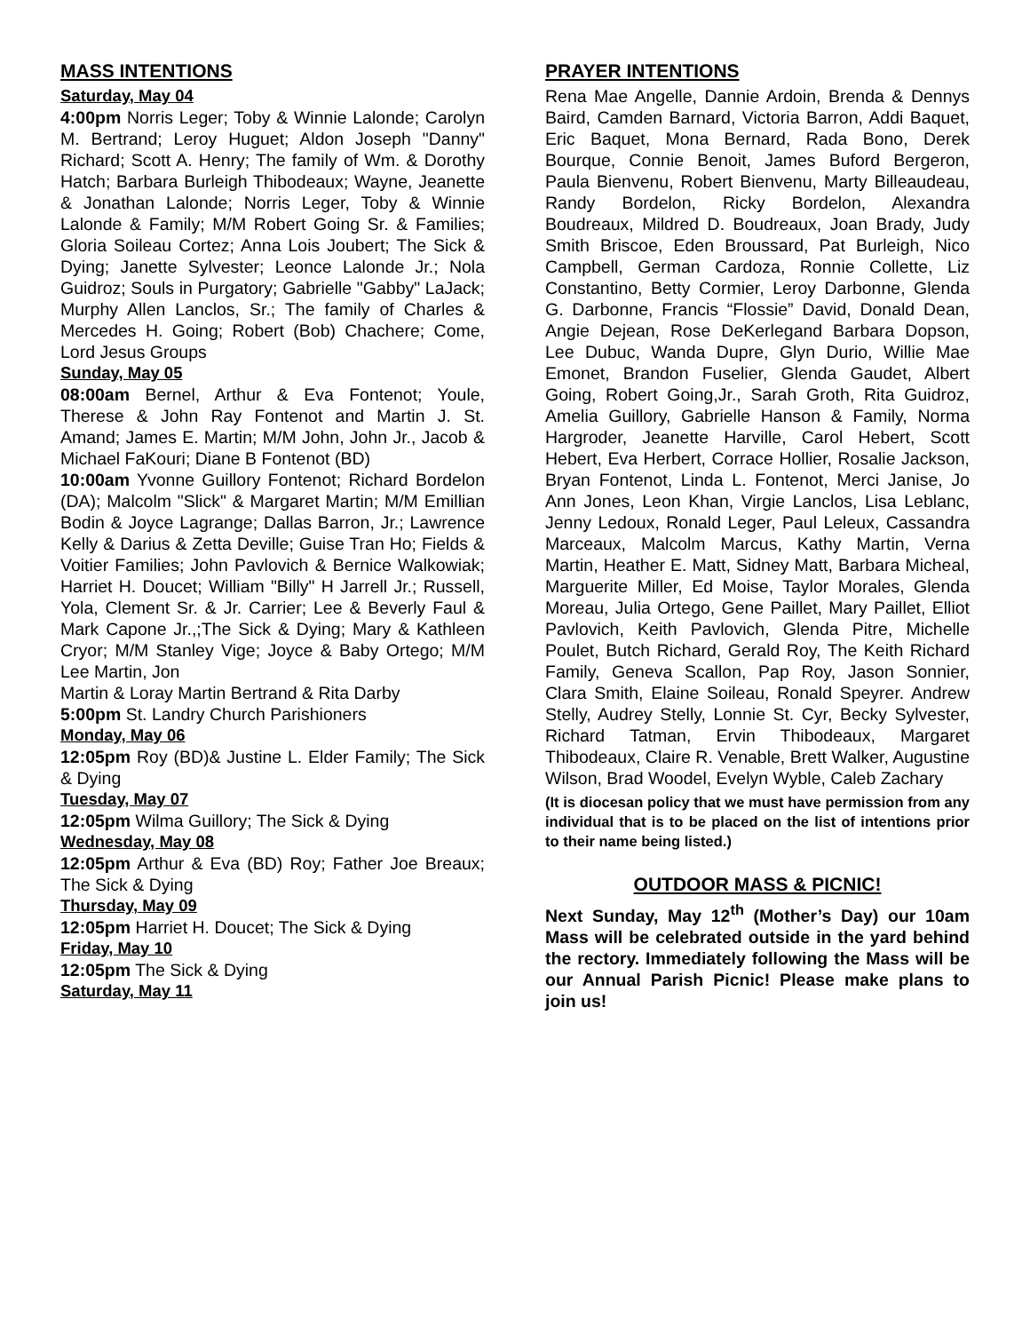MASS INTENTIONS
Saturday, May 04
4:00pm Norris Leger; Toby & Winnie Lalonde; Carolyn M. Bertrand; Leroy Huguet; Aldon Joseph "Danny" Richard; Scott A. Henry; The family of Wm. & Dorothy Hatch; Barbara Burleigh Thibodeaux; Wayne, Jeanette & Jonathan Lalonde; Norris Leger, Toby & Winnie Lalonde & Family; M/M Robert Going Sr. & Families; Gloria Soileau Cortez; Anna Lois Joubert; The Sick & Dying; Janette Sylvester; Leonce Lalonde Jr.; Nola Guidroz; Souls in Purgatory; Gabrielle "Gabby" LaJack; Murphy Allen Lanclos, Sr.; The family of Charles & Mercedes H. Going; Robert (Bob) Chachere; Come, Lord Jesus Groups
Sunday, May 05
08:00am Bernel, Arthur & Eva Fontenot; Youle, Therese & John Ray Fontenot and Martin J. St. Amand; James E. Martin; M/M John, John Jr., Jacob & Michael FaKouri; Diane B Fontenot (BD)
10:00am Yvonne Guillory Fontenot; Richard Bordelon (DA); Malcolm "Slick" & Margaret Martin; M/M Emillian Bodin & Joyce Lagrange; Dallas Barron, Jr.; Lawrence Kelly & Darius & Zetta Deville; Guise Tran Ho; Fields & Voitier Families; John Pavlovich & Bernice Walkowiak; Harriet H. Doucet; William "Billy" H Jarrell Jr.; Russell, Yola, Clement Sr. & Jr. Carrier; Lee & Beverly Faul & Mark Capone Jr.,;The Sick & Dying; Mary & Kathleen Cryor; M/M Stanley Vige; Joyce & Baby Ortego; M/M Lee Martin, Jon
Martin & Loray Martin Bertrand & Rita Darby
5:00pm St. Landry Church Parishioners
Monday, May 06
12:05pm Roy (BD)& Justine L. Elder Family; The Sick & Dying
Tuesday, May 07
12:05pm Wilma Guillory; The Sick & Dying
Wednesday, May 08
12:05pm Arthur & Eva (BD) Roy; Father Joe Breaux; The Sick & Dying
Thursday, May 09
12:05pm Harriet H. Doucet; The Sick & Dying
Friday, May 10
12:05pm The Sick & Dying
Saturday, May 11
PRAYER INTENTIONS
Rena Mae Angelle, Dannie Ardoin, Brenda & Dennys Baird, Camden Barnard, Victoria Barron, Addi Baquet, Eric Baquet, Mona Bernard, Rada Bono, Derek Bourque, Connie Benoit, James Buford Bergeron, Paula Bienvenu, Robert Bienvenu, Marty Billeaudeau, Randy Bordelon, Ricky Bordelon, Alexandra Boudreaux, Mildred D. Boudreaux, Joan Brady, Judy Smith Briscoe, Eden Broussard, Pat Burleigh, Nico Campbell, German Cardoza, Ronnie Collette, Liz Constantino, Betty Cormier, Leroy Darbonne, Glenda G. Darbonne, Francis “Flossie” David, Donald Dean, Angie Dejean, Rose DeKerlegand Barbara Dopson, Lee Dubuc, Wanda Dupre, Glyn Durio, Willie Mae Emonet, Brandon Fuselier, Glenda Gaudet, Albert Going, Robert Going,Jr., Sarah Groth, Rita Guidroz, Amelia Guillory, Gabrielle Hanson & Family, Norma Hargroder, Jeanette Harville, Carol Hebert, Scott Hebert, Eva Herbert, Corrace Hollier, Rosalie Jackson, Bryan Fontenot, Linda L. Fontenot, Merci Janise, Jo Ann Jones, Leon Khan, Virgie Lanclos, Lisa Leblanc, Jenny Ledoux, Ronald Leger, Paul Leleux, Cassandra Marceaux, Malcolm Marcus, Kathy Martin, Verna Martin, Heather E. Matt, Sidney Matt, Barbara Micheal, Marguerite Miller, Ed Moise, Taylor Morales, Glenda Moreau, Julia Ortego, Gene Paillet, Mary Paillet, Elliot Pavlovich, Keith Pavlovich, Glenda Pitre, Michelle Poulet, Butch Richard, Gerald Roy, The Keith Richard Family, Geneva Scallon, Pap Roy, Jason Sonnier, Clara Smith, Elaine Soileau, Ronald Speyrer. Andrew Stelly, Audrey Stelly, Lonnie St. Cyr, Becky Sylvester, Richard Tatman, Ervin Thibodeaux, Margaret Thibodeaux, Claire R. Venable, Brett Walker, Augustine Wilson, Brad Woodel, Evelyn Wyble, Caleb Zachary
(It is diocesan policy that we must have permission from any individual that is to be placed on the list of intentions prior to their name being listed.)
OUTDOOR MASS & PICNIC!
Next Sunday, May 12<sup>th</sup> (Mother’s Day) our 10am Mass will be celebrated outside in the yard behind the rectory. Immediately following the Mass will be our Annual Parish Picnic! Please make plans to join us!